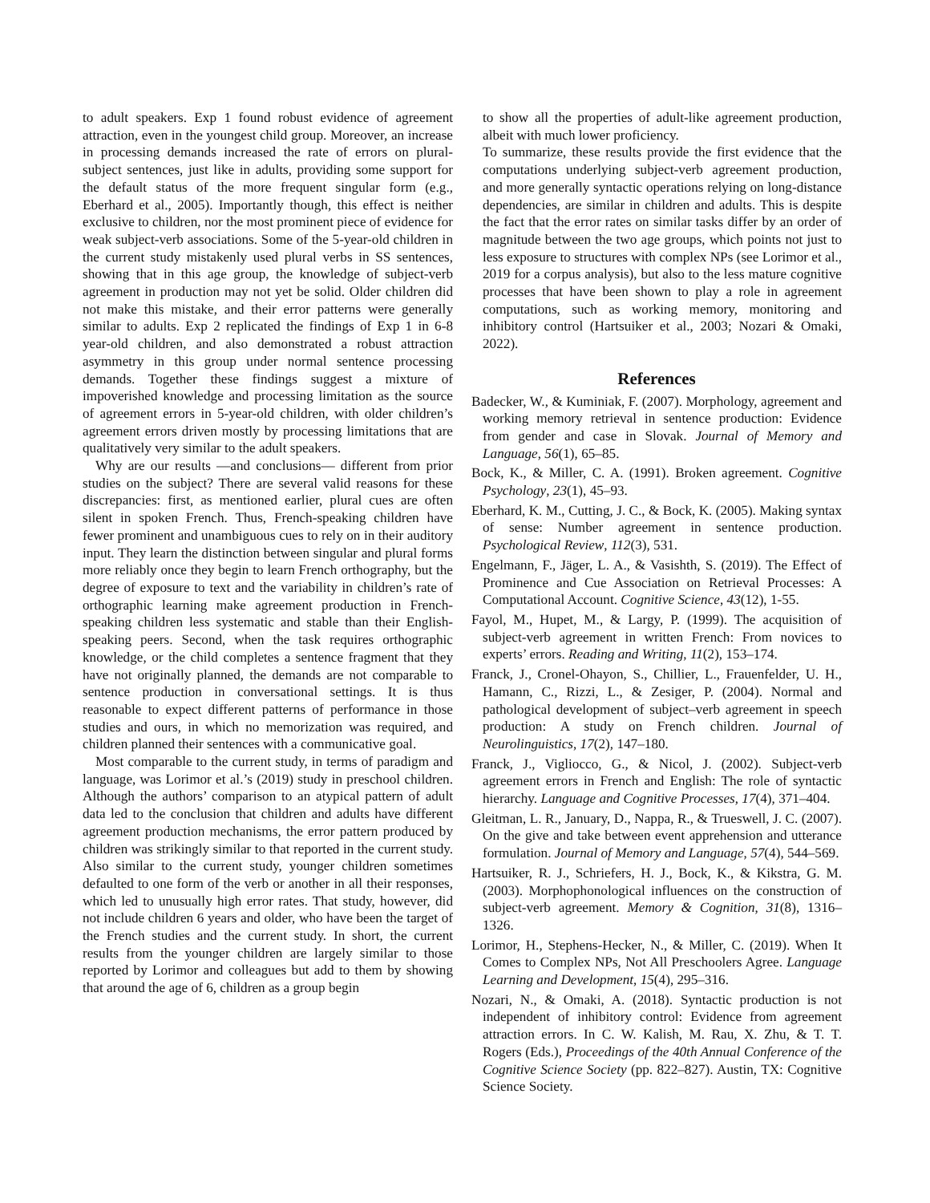to adult speakers. Exp 1 found robust evidence of agreement attraction, even in the youngest child group. Moreover, an increase in processing demands increased the rate of errors on plural-subject sentences, just like in adults, providing some support for the default status of the more frequent singular form (e.g., Eberhard et al., 2005). Importantly though, this effect is neither exclusive to children, nor the most prominent piece of evidence for weak subject-verb associations. Some of the 5-year-old children in the current study mistakenly used plural verbs in SS sentences, showing that in this age group, the knowledge of subject-verb agreement in production may not yet be solid. Older children did not make this mistake, and their error patterns were generally similar to adults. Exp 2 replicated the findings of Exp 1 in 6-8 year-old children, and also demonstrated a robust attraction asymmetry in this group under normal sentence processing demands. Together these findings suggest a mixture of impoverished knowledge and processing limitation as the source of agreement errors in 5-year-old children, with older children’s agreement errors driven mostly by processing limitations that are qualitatively very similar to the adult speakers.
Why are our results —and conclusions— different from prior studies on the subject? There are several valid reasons for these discrepancies: first, as mentioned earlier, plural cues are often silent in spoken French. Thus, French-speaking children have fewer prominent and unambiguous cues to rely on in their auditory input. They learn the distinction between singular and plural forms more reliably once they begin to learn French orthography, but the degree of exposure to text and the variability in children’s rate of orthographic learning make agreement production in French-speaking children less systematic and stable than their English-speaking peers. Second, when the task requires orthographic knowledge, or the child completes a sentence fragment that they have not originally planned, the demands are not comparable to sentence production in conversational settings. It is thus reasonable to expect different patterns of performance in those studies and ours, in which no memorization was required, and children planned their sentences with a communicative goal.
Most comparable to the current study, in terms of paradigm and language, was Lorimor et al.’s (2019) study in preschool children. Although the authors’ comparison to an atypical pattern of adult data led to the conclusion that children and adults have different agreement production mechanisms, the error pattern produced by children was strikingly similar to that reported in the current study. Also similar to the current study, younger children sometimes defaulted to one form of the verb or another in all their responses, which led to unusually high error rates. That study, however, did not include children 6 years and older, who have been the target of the French studies and the current study. In short, the current results from the younger children are largely similar to those reported by Lorimor and colleagues but add to them by showing that around the age of 6, children as a group begin
to show all the properties of adult-like agreement production, albeit with much lower proficiency.
To summarize, these results provide the first evidence that the computations underlying subject-verb agreement production, and more generally syntactic operations relying on long-distance dependencies, are similar in children and adults. This is despite the fact that the error rates on similar tasks differ by an order of magnitude between the two age groups, which points not just to less exposure to structures with complex NPs (see Lorimor et al., 2019 for a corpus analysis), but also to the less mature cognitive processes that have been shown to play a role in agreement computations, such as working memory, monitoring and inhibitory control (Hartsuiker et al., 2003; Nozari & Omaki, 2022).
References
Badecker, W., & Kuminiak, F. (2007). Morphology, agreement and working memory retrieval in sentence production: Evidence from gender and case in Slovak. Journal of Memory and Language, 56(1), 65–85.
Bock, K., & Miller, C. A. (1991). Broken agreement. Cognitive Psychology, 23(1), 45–93.
Eberhard, K. M., Cutting, J. C., & Bock, K. (2005). Making syntax of sense: Number agreement in sentence production. Psychological Review, 112(3), 531.
Engelmann, F., Jäger, L. A., & Vasishth, S. (2019). The Effect of Prominence and Cue Association on Retrieval Processes: A Computational Account. Cognitive Science, 43(12), 1-55.
Fayol, M., Hupet, M., & Largy, P. (1999). The acquisition of subject-verb agreement in written French: From novices to experts’ errors. Reading and Writing, 11(2), 153–174.
Franck, J., Cronel-Ohayon, S., Chillier, L., Frauenfelder, U. H., Hamann, C., Rizzi, L., & Zesiger, P. (2004). Normal and pathological development of subject–verb agreement in speech production: A study on French children. Journal of Neurolinguistics, 17(2), 147–180.
Franck, J., Vigliocco, G., & Nicol, J. (2002). Subject-verb agreement errors in French and English: The role of syntactic hierarchy. Language and Cognitive Processes, 17(4), 371–404.
Gleitman, L. R., January, D., Nappa, R., & Trueswell, J. C. (2007). On the give and take between event apprehension and utterance formulation. Journal of Memory and Language, 57(4), 544–569.
Hartsuiker, R. J., Schriefers, H. J., Bock, K., & Kikstra, G. M. (2003). Morphophonological influences on the construction of subject-verb agreement. Memory & Cognition, 31(8), 1316–1326.
Lorimor, H., Stephens-Hecker, N., & Miller, C. (2019). When It Comes to Complex NPs, Not All Preschoolers Agree. Language Learning and Development, 15(4), 295–316.
Nozari, N., & Omaki, A. (2018). Syntactic production is not independent of inhibitory control: Evidence from agreement attraction errors. In C. W. Kalish, M. Rau, X. Zhu, & T. T. Rogers (Eds.), Proceedings of the 40th Annual Conference of the Cognitive Science Society (pp. 822–827). Austin, TX: Cognitive Science Society.